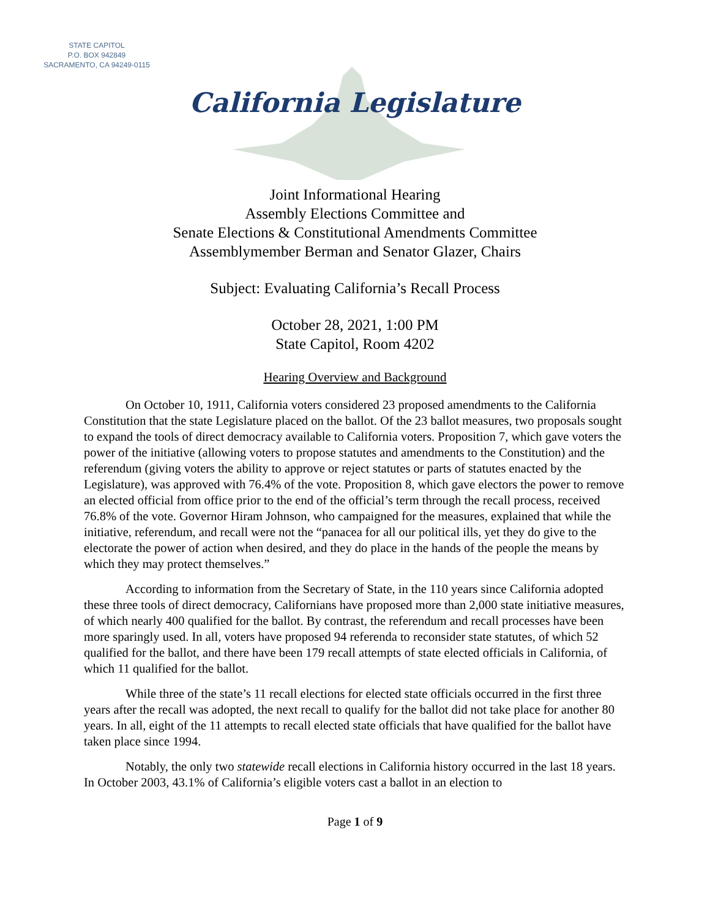STATE CAPITOL
P.O. BOX 942849
SACRAMENTO, CA 94249-0115
California Legislature
Joint Informational Hearing
Assembly Elections Committee and
Senate Elections & Constitutional Amendments Committee
Assemblymember Berman and Senator Glazer, Chairs
Subject: Evaluating California’s Recall Process
October 28, 2021, 1:00 PM
State Capitol, Room 4202
Hearing Overview and Background
On October 10, 1911, California voters considered 23 proposed amendments to the California Constitution that the state Legislature placed on the ballot. Of the 23 ballot measures, two proposals sought to expand the tools of direct democracy available to California voters. Proposition 7, which gave voters the power of the initiative (allowing voters to propose statutes and amendments to the Constitution) and the referendum (giving voters the ability to approve or reject statutes or parts of statutes enacted by the Legislature), was approved with 76.4% of the vote. Proposition 8, which gave electors the power to remove an elected official from office prior to the end of the official’s term through the recall process, received 76.8% of the vote. Governor Hiram Johnson, who campaigned for the measures, explained that while the initiative, referendum, and recall were not the “panacea for all our political ills, yet they do give to the electorate the power of action when desired, and they do place in the hands of the people the means by which they may protect themselves.”
According to information from the Secretary of State, in the 110 years since California adopted these three tools of direct democracy, Californians have proposed more than 2,000 state initiative measures, of which nearly 400 qualified for the ballot. By contrast, the referendum and recall processes have been more sparingly used. In all, voters have proposed 94 referenda to reconsider state statutes, of which 52 qualified for the ballot, and there have been 179 recall attempts of state elected officials in California, of which 11 qualified for the ballot.
While three of the state’s 11 recall elections for elected state officials occurred in the first three years after the recall was adopted, the next recall to qualify for the ballot did not take place for another 80 years. In all, eight of the 11 attempts to recall elected state officials that have qualified for the ballot have taken place since 1994.
Notably, the only two statewide recall elections in California history occurred in the last 18 years. In October 2003, 43.1% of California’s eligible voters cast a ballot in an election to
Page 1 of 9